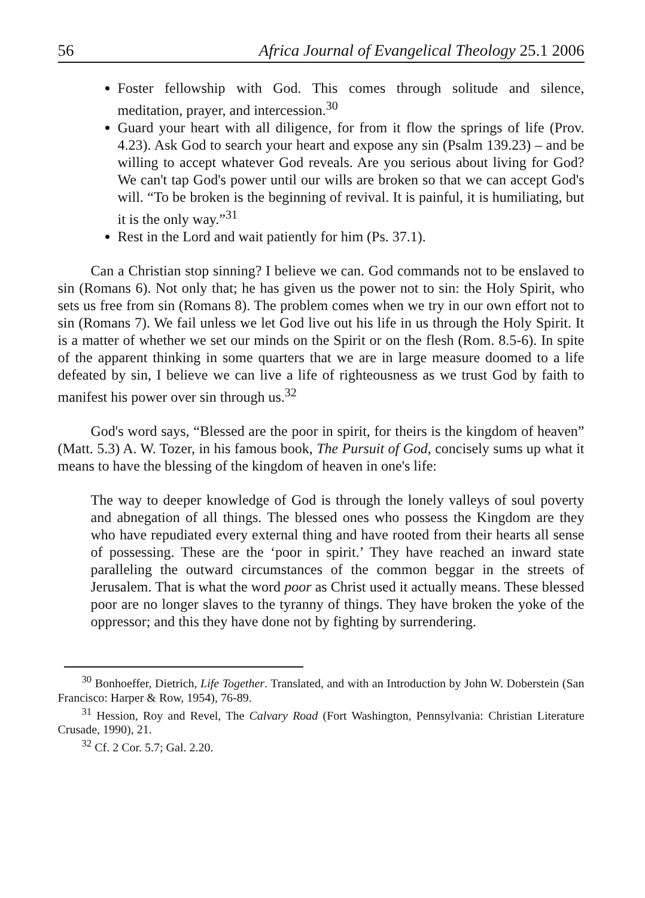56 Africa Journal of Evangelical Theology 25.1 2006
Foster fellowship with God. This comes through solitude and silence, meditation, prayer, and intercession.<sup>30</sup>
Guard your heart with all diligence, for from it flow the springs of life (Prov. 4.23). Ask God to search your heart and expose any sin (Psalm 139.23) – and be willing to accept whatever God reveals. Are you serious about living for God? We can't tap God's power until our wills are broken so that we can accept God's will. “To be broken is the beginning of revival. It is painful, it is humiliating, but it is the only way.”<sup>31</sup>
Rest in the Lord and wait patiently for him (Ps. 37.1).
Can a Christian stop sinning? I believe we can. God commands not to be enslaved to sin (Romans 6). Not only that; he has given us the power not to sin: the Holy Spirit, who sets us free from sin (Romans 8). The problem comes when we try in our own effort not to sin (Romans 7). We fail unless we let God live out his life in us through the Holy Spirit. It is a matter of whether we set our minds on the Spirit or on the flesh (Rom. 8.5-6). In spite of the apparent thinking in some quarters that we are in large measure doomed to a life defeated by sin, I believe we can live a life of righteousness as we trust God by faith to manifest his power over sin through us.<sup>32</sup>
God's word says, “Blessed are the poor in spirit, for theirs is the kingdom of heaven” (Matt. 5.3) A. W. Tozer, in his famous book, The Pursuit of God, concisely sums up what it means to have the blessing of the kingdom of heaven in one's life:
The way to deeper knowledge of God is through the lonely valleys of soul poverty and abnegation of all things. The blessed ones who possess the Kingdom are they who have repudiated every external thing and have rooted from their hearts all sense of possessing. These are the ‘poor in spirit.’ They have reached an inward state paralleling the outward circumstances of the common beggar in the streets of Jerusalem. That is what the word poor as Christ used it actually means. These blessed poor are no longer slaves to the tyranny of things. They have broken the yoke of the oppressor; and this they have done not by fighting by surrendering.
<sup>30</sup> Bonhoeffer, Dietrich, Life Together. Translated, and with an Introduction by John W. Doberstein (San Francisco: Harper & Row, 1954), 76-89.
<sup>31</sup> Hession, Roy and Revel, The Calvary Road (Fort Washington, Pennsylvania: Christian Literature Crusade, 1990), 21.
<sup>32</sup> Cf. 2 Cor. 5.7; Gal. 2.20.